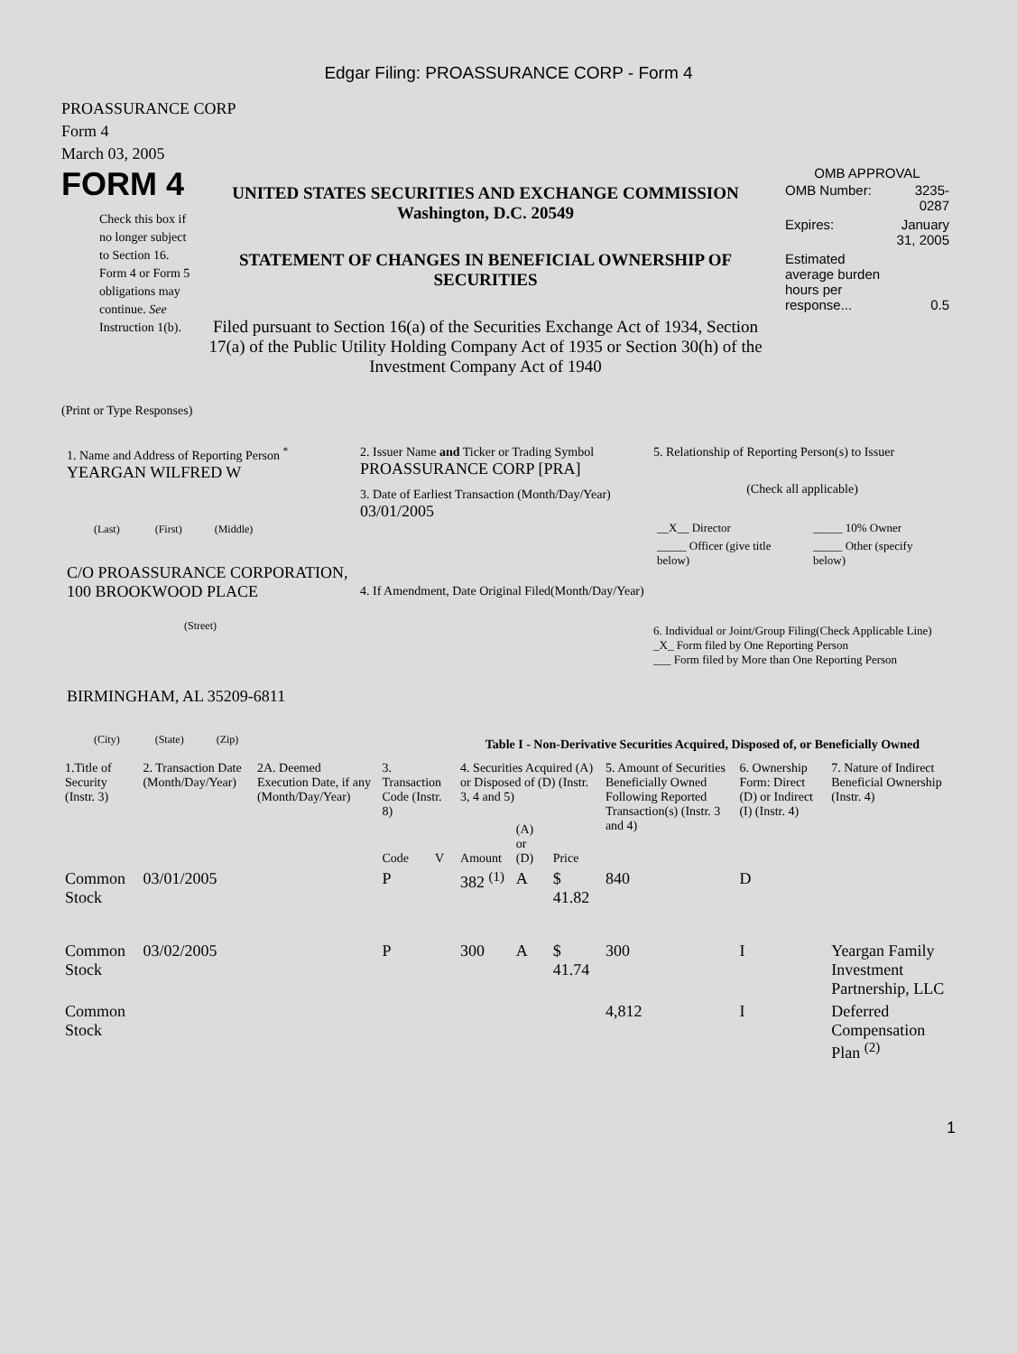Edgar Filing: PROASSURANCE CORP - Form 4
PROASSURANCE CORP
Form 4
March 03, 2005
FORM 4
Check this box if no longer subject to Section 16. Form 4 or Form 5 obligations may continue. See Instruction 1(b).
UNITED STATES SECURITIES AND EXCHANGE COMMISSION
Washington, D.C. 20549
STATEMENT OF CHANGES IN BENEFICIAL OWNERSHIP OF SECURITIES
Filed pursuant to Section 16(a) of the Securities Exchange Act of 1934, Section 17(a) of the Public Utility Holding Company Act of 1935 or Section 30(h) of the Investment Company Act of 1940
OMB APPROVAL
| OMB Number: | 3235-0287 |
| Expires: | January 31, 2005 |
| Estimated average burden hours per response... | 0.5 |
(Print or Type Responses)
1. Name and Address of Reporting Person <sup>*</sup>
YEARGAN WILFRED W
(Last) (First) (Middle)
C/O PROASSURANCE CORPORATION, 100 BROOKWOOD PLACE
(Street)
BIRMINGHAM, AL 35209-6811
(City) (State) (Zip)
2. Issuer Name and Ticker or Trading Symbol
PROASSURANCE CORP [PRA]
3. Date of Earliest Transaction (Month/Day/Year)
03/01/2005
4. If Amendment, Date Original Filed(Month/Day/Year)
5. Relationship of Reporting Person(s) to Issuer
(Check all applicable)
| __X__ Director | _____ 10% Owner |
| _____ Officer (give title below) | _____ Other (specify below) |
6. Individual or Joint/Group Filing(Check Applicable Line)
_X_ Form filed by One Reporting Person
___ Form filed by More than One Reporting Person
Table I - Non-Derivative Securities Acquired, Disposed of, or Beneficially Owned
| 1.Title of Security (Instr. 3) | 2. Transaction Date (Month/Day/Year) | 2A. Deemed Execution Date, if any (Month/Day/Year) | 3. Transaction Code (Instr. 8) | | 4. Securities Acquired (A) or Disposed of (D) (Instr. 3, 4 and 5) | | | 5. Amount of Securities Beneficially Owned Following Reported Transaction(s) (Instr. 3 and 4) | 6. Ownership Form: Direct (D) or Indirect (I) (Instr. 4) | 7. Nature of Indirect Beneficial Ownership (Instr. 4) |
| --- | --- | --- | --- | --- | --- | --- | --- | --- | --- | --- |
| | | | Code | V | Amount | (A) or (D) | Price | | | |
| Common Stock | 03/01/2005 | | P | | 382 <sup>(1)</sup> | A | $ 41.82 | 840 | D | |
| Common Stock | 03/02/2005 | | P | | 300 | A | $ 41.74 | 300 | I | Yeargan Family Investment Partnership, LLC |
| Common Stock | | | | | | | | 4,812 | I | Deferred Compensation Plan <sup>(2)</sup> |
1